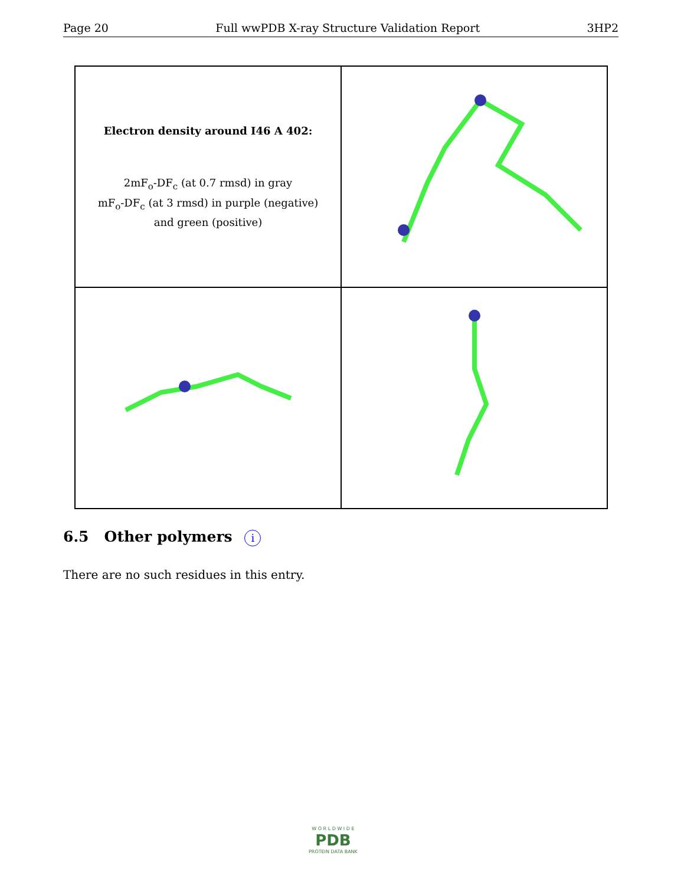Page 20 Full wwPDB X-ray Structure Validation Report 3HP2
Electron density around I46 A 402:
2mF<sub>o</sub>-DF<sub>c</sub> (at 0.7 rmsd) in gray
mF<sub>o</sub>-DF<sub>c</sub> (at 3 rmsd) in purple (negative)
and green (positive)
6.5 Other polymers i
There are no such residues in this entry.
W O R L D W I D E
PDB
PROTEIN DATA BANK